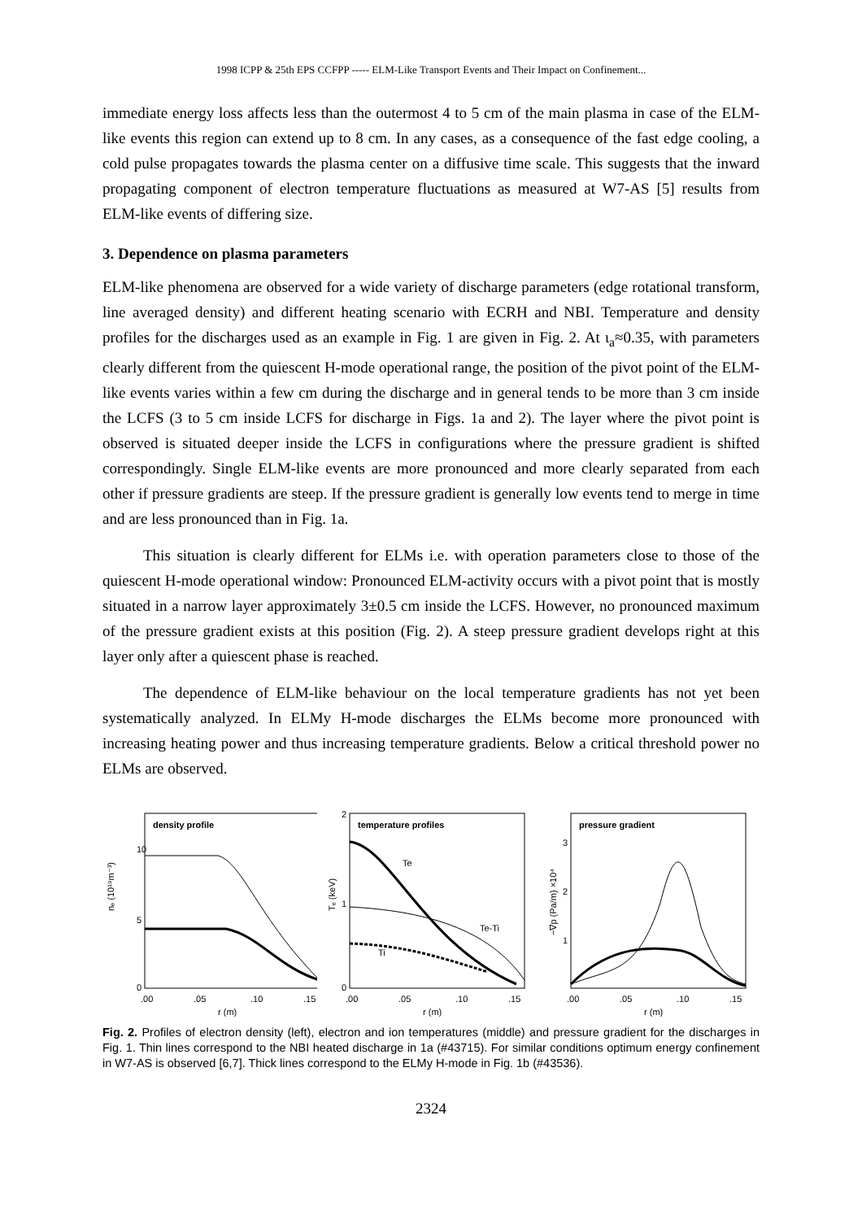1998 ICPP & 25th EPS CCFPP ----- ELM-Like Transport Events and Their Impact on Confinement...
immediate energy loss affects less than the outermost 4 to 5 cm of the main plasma in case of the ELM-like events this region can extend up to 8 cm. In any cases, as a consequence of the fast edge cooling, a cold pulse propagates towards the plasma center on a diffusive time scale. This suggests that the inward propagating component of electron temperature fluctuations as measured at W7-AS [5] results from ELM-like events of differing size.
3. Dependence on plasma parameters
ELM-like phenomena are observed for a wide variety of discharge parameters (edge rotational transform, line averaged density) and different heating scenario with ECRH and NBI. Temperature and density profiles for the discharges used as an example in Fig. 1 are given in Fig. 2. At ι<sub>a</sub>≈0.35, with parameters clearly different from the quiescent H-mode operational range, the position of the pivot point of the ELM-like events varies within a few cm during the discharge and in general tends to be more than 3 cm inside the LCFS (3 to 5 cm inside LCFS for discharge in Figs. 1a and 2). The layer where the pivot point is observed is situated deeper inside the LCFS in configurations where the pressure gradient is shifted correspondingly. Single ELM-like events are more pronounced and more clearly separated from each other if pressure gradients are steep. If the pressure gradient is generally low events tend to merge in time and are less pronounced than in Fig. 1a.
This situation is clearly different for ELMs i.e. with operation parameters close to those of the quiescent H-mode operational window: Pronounced ELM-activity occurs with a pivot point that is mostly situated in a narrow layer approximately 3±0.5 cm inside the LCFS. However, no pronounced maximum of the pressure gradient exists at this position (Fig. 2). A steep pressure gradient develops right at this layer only after a quiescent phase is reached.
The dependence of ELM-like behaviour on the local temperature gradients has not yet been systematically analyzed. In ELMy H-mode discharges the ELMs become more pronounced with increasing heating power and thus increasing temperature gradients. Below a critical threshold power no ELMs are observed.
density profile
nₑ (10¹⁹m⁻³)
10
5
0
.00
.05
.10
.15
r (m)
temperature profiles
Te
Te-Ti
Ti
Tₑ (keV)
2
1
0
.00
.05
.10
.15
r (m)
pressure gradient
−∇p (Pa/m) ×10⁴
3
2
1
.00
.05
.10
.15
r (m)
Fig. 2. Profiles of electron density (left), electron and ion temperatures (middle) and pressure gradient for the discharges in Fig. 1. Thin lines correspond to the NBI heated discharge in 1a (#43715). For similar conditions optimum energy confinement in W7-AS is observed [6,7]. Thick lines correspond to the ELMy H-mode in Fig. 1b (#43536).
2324